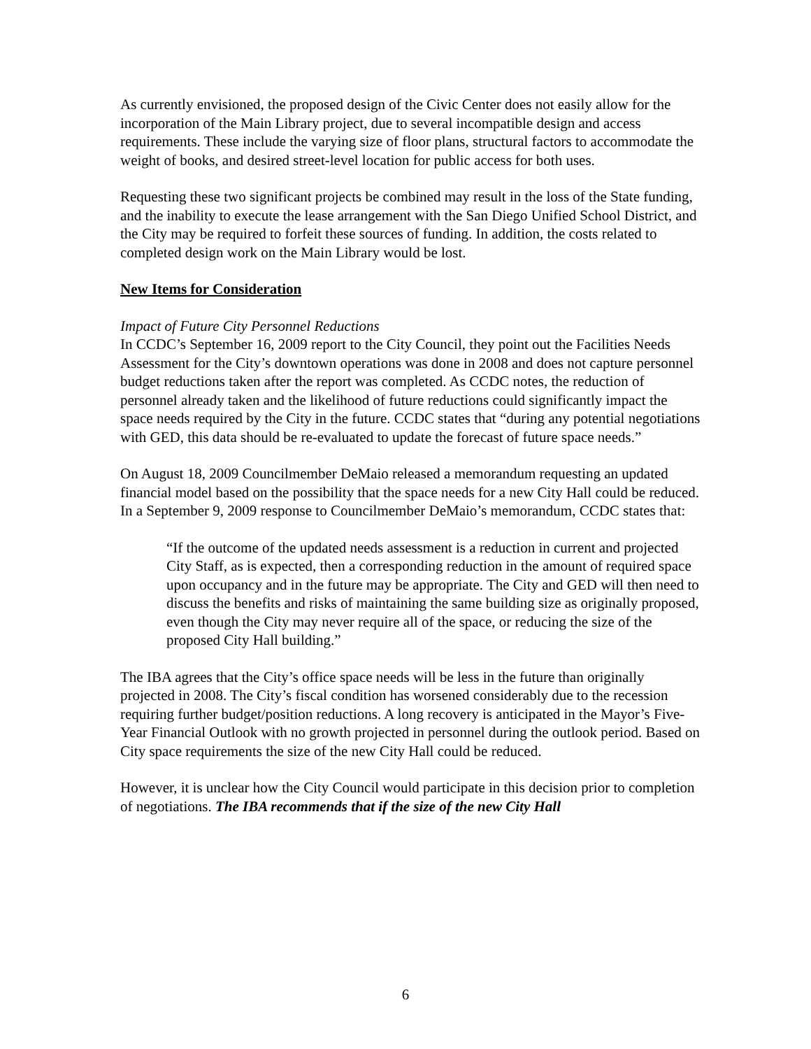As currently envisioned, the proposed design of the Civic Center does not easily allow for the incorporation of the Main Library project, due to several incompatible design and access requirements. These include the varying size of floor plans, structural factors to accommodate the weight of books, and desired street-level location for public access for both uses.
Requesting these two significant projects be combined may result in the loss of the State funding, and the inability to execute the lease arrangement with the San Diego Unified School District, and the City may be required to forfeit these sources of funding. In addition, the costs related to completed design work on the Main Library would be lost.
New Items for Consideration
Impact of Future City Personnel Reductions
In CCDC’s September 16, 2009 report to the City Council, they point out the Facilities Needs Assessment for the City’s downtown operations was done in 2008 and does not capture personnel budget reductions taken after the report was completed. As CCDC notes, the reduction of personnel already taken and the likelihood of future reductions could significantly impact the space needs required by the City in the future. CCDC states that “during any potential negotiations with GED, this data should be re-evaluated to update the forecast of future space needs.”
On August 18, 2009 Councilmember DeMaio released a memorandum requesting an updated financial model based on the possibility that the space needs for a new City Hall could be reduced. In a September 9, 2009 response to Councilmember DeMaio’s memorandum, CCDC states that:
“If the outcome of the updated needs assessment is a reduction in current and projected City Staff, as is expected, then a corresponding reduction in the amount of required space upon occupancy and in the future may be appropriate. The City and GED will then need to discuss the benefits and risks of maintaining the same building size as originally proposed, even though the City may never require all of the space, or reducing the size of the proposed City Hall building.”
The IBA agrees that the City’s office space needs will be less in the future than originally projected in 2008. The City’s fiscal condition has worsened considerably due to the recession requiring further budget/position reductions. A long recovery is anticipated in the Mayor’s Five-Year Financial Outlook with no growth projected in personnel during the outlook period. Based on City space requirements the size of the new City Hall could be reduced.
However, it is unclear how the City Council would participate in this decision prior to completion of negotiations. The IBA recommends that if the size of the new City Hall
6